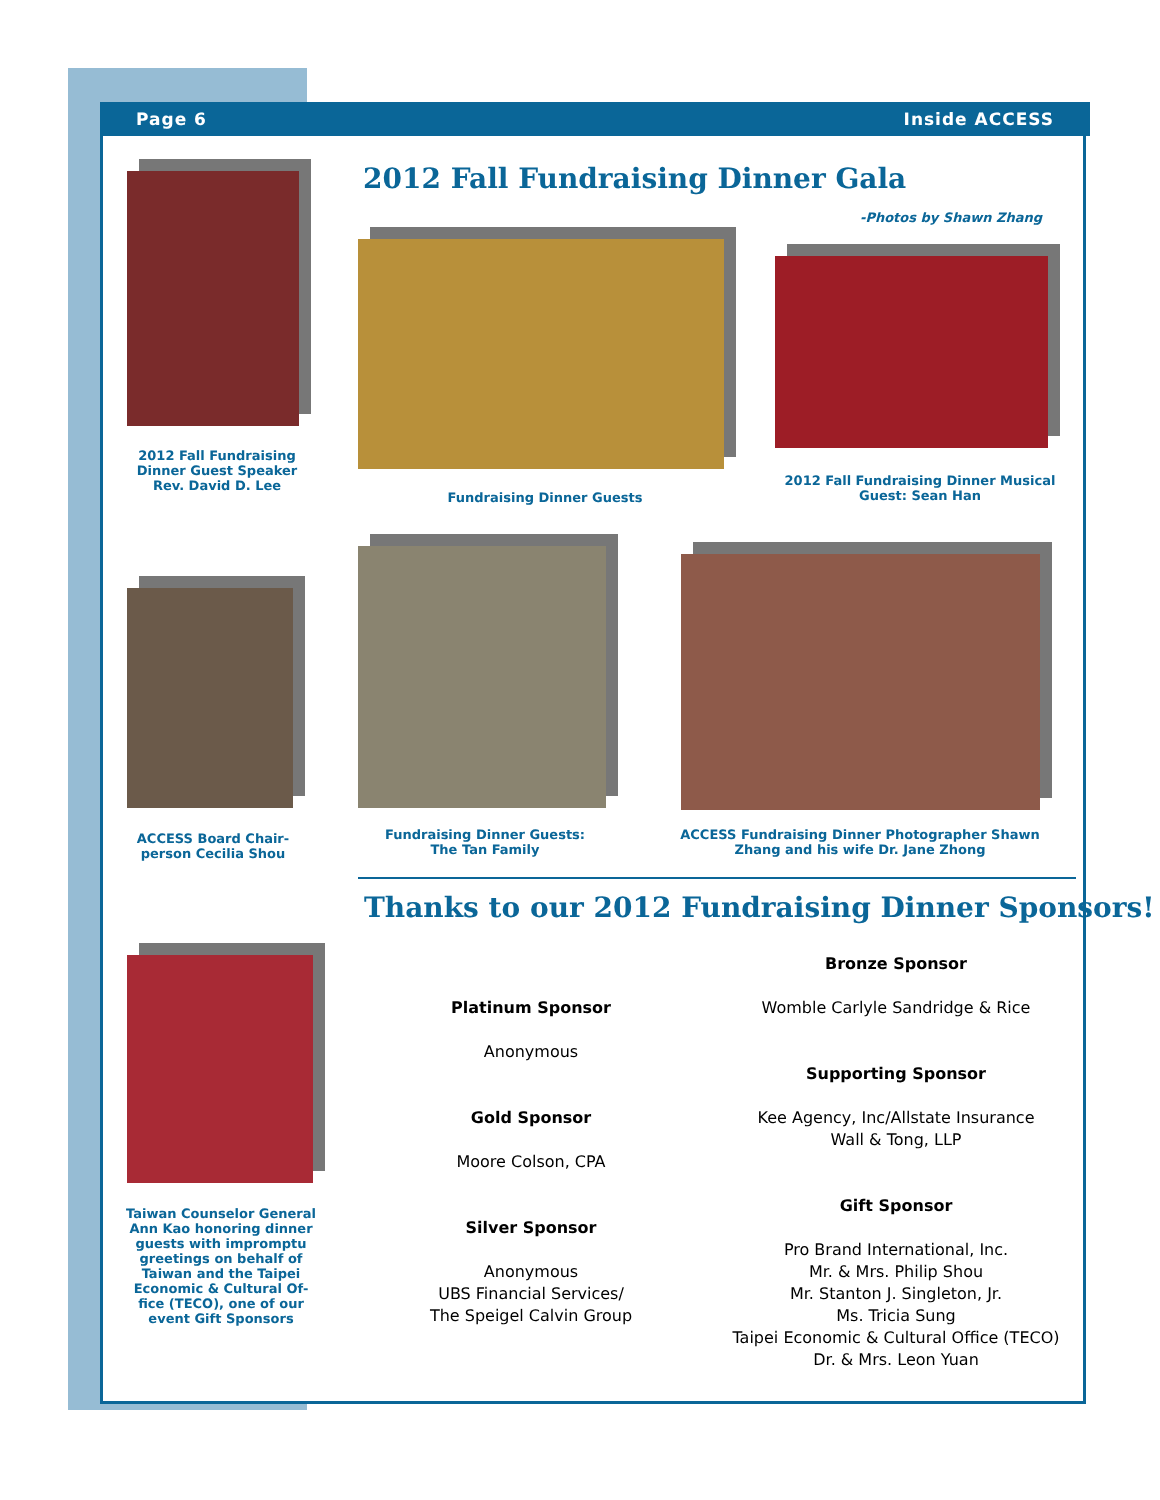Page 6 Inside ACCESS
2012 Fall Fundraising Dinner Guest Speaker Rev. David D. Lee
2012 Fall Fundraising Dinner Gala
-Photos by Shawn Zhang
Fundraising Dinner Guests
2012 Fall Fundraising Dinner Musical Guest: Sean Han
ACCESS Board Chair-person Cecilia Shou
Fundraising Dinner Guests: The Tan Family
ACCESS Fundraising Dinner Photographer Shawn Zhang and his wife Dr. Jane Zhong
Thanks to our 2012 Fundraising Dinner Sponsors!
Taiwan Counselor General Ann Kao honoring dinner guests with impromptu greetings on behalf of Taiwan and the Taipei Economic & Cultural Of-fice (TECO), one of our event Gift Sponsors
Platinum Sponsor
Anonymous
Gold Sponsor
Moore Colson, CPA
Silver Sponsor
Anonymous
UBS Financial Services/
The Speigel Calvin Group
Bronze Sponsor
Womble Carlyle Sandridge & Rice
Supporting Sponsor
Kee Agency, Inc/Allstate Insurance
Wall & Tong, LLP
Gift Sponsor
Pro Brand International, Inc.
Mr. & Mrs. Philip Shou
Mr. Stanton J. Singleton, Jr.
Ms. Tricia Sung
Taipei Economic & Cultural Office (TECO)
Dr. & Mrs. Leon Yuan